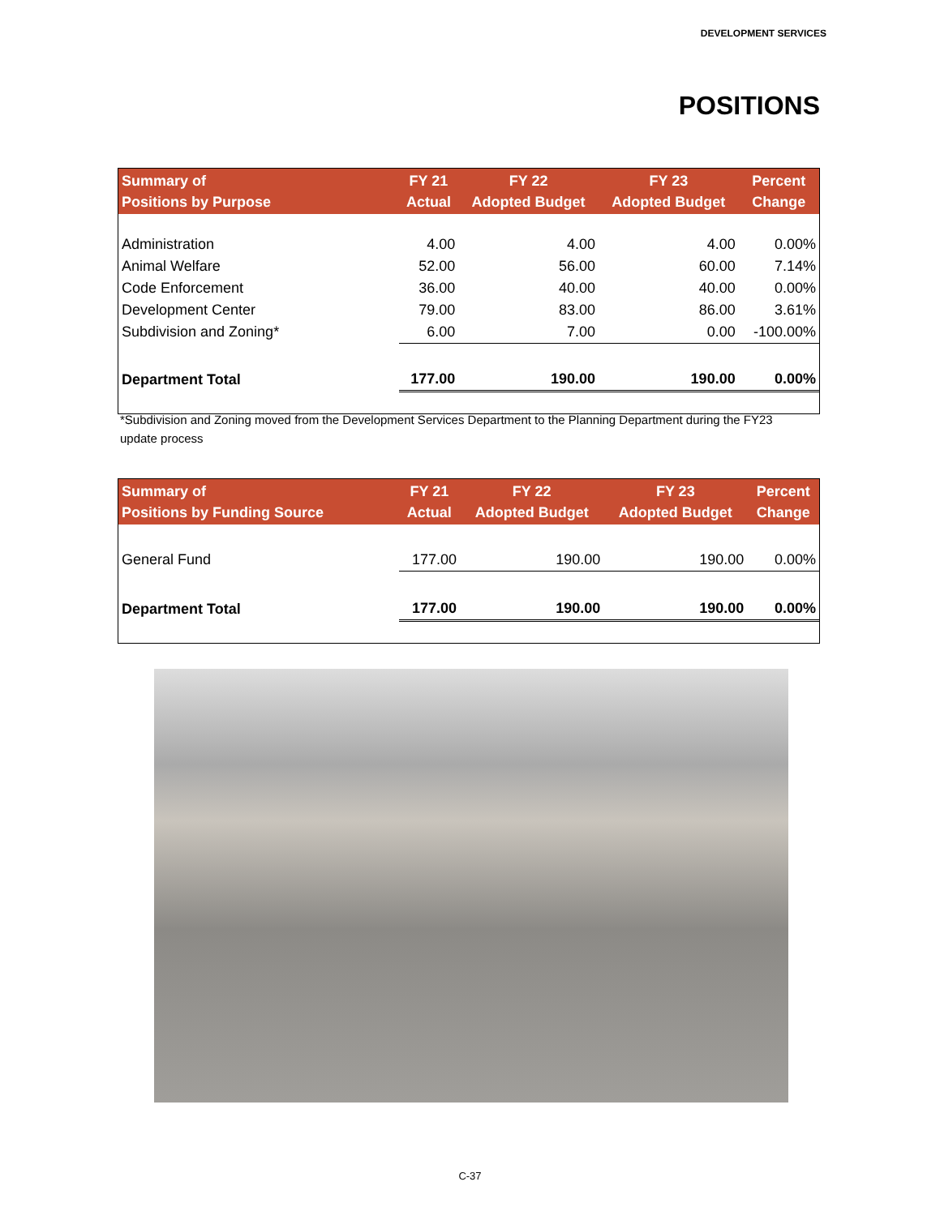DEVELOPMENT SERVICES
POSITIONS
| Summary of Positions by Purpose | FY 21 Actual | FY 22 Adopted Budget | FY 23 Adopted Budget | Percent Change |
| --- | --- | --- | --- | --- |
| Administration | 4.00 | 4.00 | 4.00 | 0.00% |
| Animal Welfare | 52.00 | 56.00 | 60.00 | 7.14% |
| Code Enforcement | 36.00 | 40.00 | 40.00 | 0.00% |
| Development Center | 79.00 | 83.00 | 86.00 | 3.61% |
| Subdivision and Zoning* | 6.00 | 7.00 | 0.00 | -100.00% |
| Department Total | 177.00 | 190.00 | 190.00 | 0.00% |
*Subdivision and Zoning moved from the Development Services Department to the Planning Department during the FY23 update process
| Summary of Positions by Funding Source | FY 21 Actual | FY 22 Adopted Budget | FY 23 Adopted Budget | Percent Change |
| --- | --- | --- | --- | --- |
| General Fund | 177.00 | 190.00 | 190.00 | 0.00% |
| Department Total | 177.00 | 190.00 | 190.00 | 0.00% |
C-37